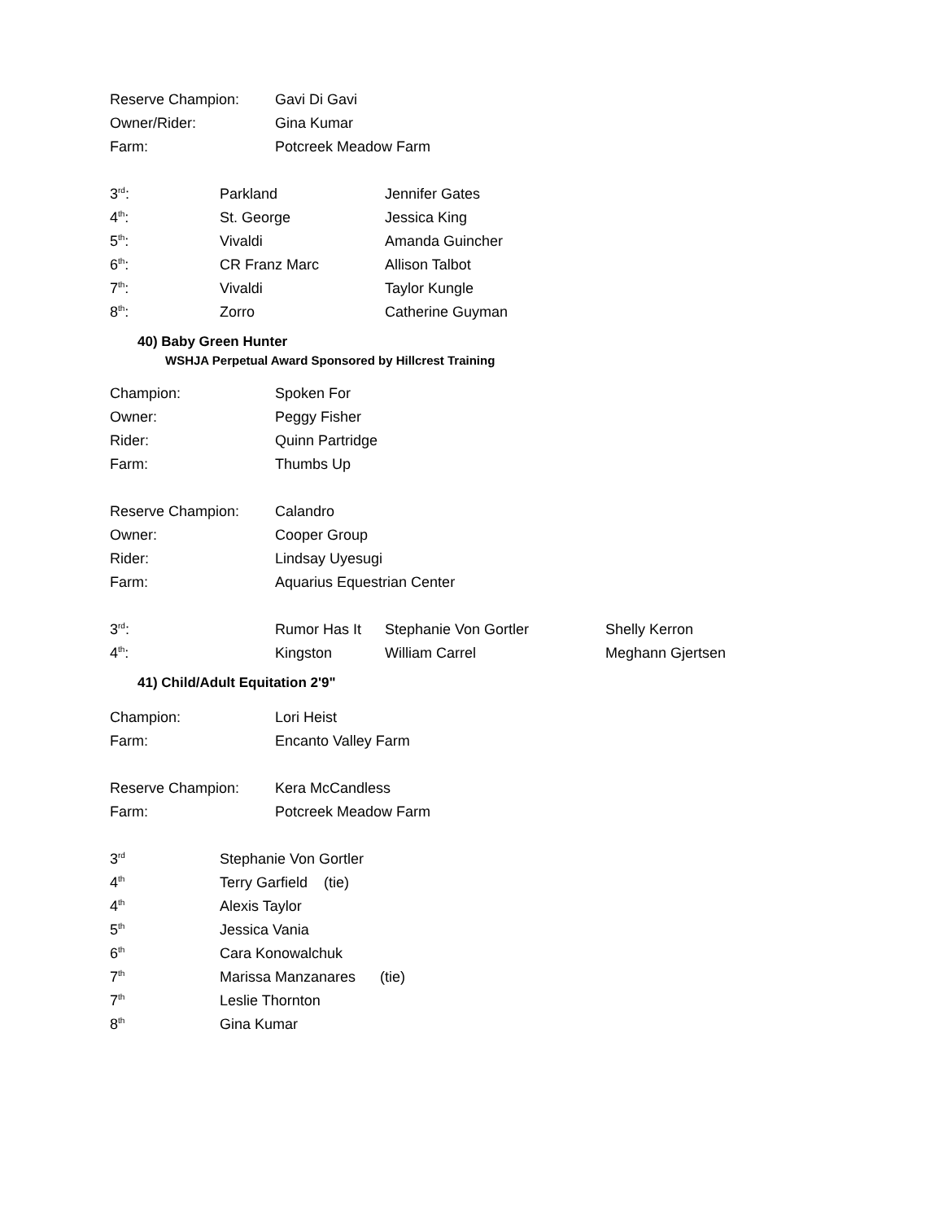| Reserve Champion: | Gavi Di Gavi |
| Owner/Rider: | Gina Kumar |
| Farm: | Potcreek Meadow Farm |
| 3<sup>rd</sup>: | Parkland | Jennifer Gates |
| 4<sup>th</sup>: | St. George | Jessica King |
| 5<sup>th</sup>: | Vivaldi | Amanda Guincher |
| 6<sup>th</sup>: | CR Franz Marc | Allison Talbot |
| 7<sup>th</sup>: | Vivaldi | Taylor Kungle |
| 8<sup>th</sup>: | Zorro | Catherine Guyman |
40) Baby Green Hunter
WSHJA Perpetual Award Sponsored by Hillcrest Training
| Champion: | Spoken For |
| Owner: | Peggy Fisher |
| Rider: | Quinn Partridge |
| Farm: | Thumbs Up |
| Reserve Champion: | Calandro |
| Owner: | Cooper Group |
| Rider: | Lindsay Uyesugi |
| Farm: | Aquarius Equestrian Center |
| 3<sup>rd</sup>: | Rumor Has It | Stephanie Von Gortler | Shelly Kerron |
| 4<sup>th</sup>: | Kingston | William Carrel | Meghann Gjertsen |
41) Child/Adult Equitation 2'9"
| Champion: | Lori Heist |
| Farm: | Encanto Valley Farm |
| Reserve Champion: | Kera McCandless |
| Farm: | Potcreek Meadow Farm |
| 3<sup>rd</sup> | Stephanie Von Gortler |
| 4<sup>th</sup> | Terry Garfield (tie) |
| 4<sup>th</sup> | Alexis Taylor |
| 5<sup>th</sup> | Jessica Vania |
| 6<sup>th</sup> | Cara Konowalchuk |
| 7<sup>th</sup> | Marissa Manzanares (tie) |
| 7<sup>th</sup> | Leslie Thornton |
| 8<sup>th</sup> | Gina Kumar |